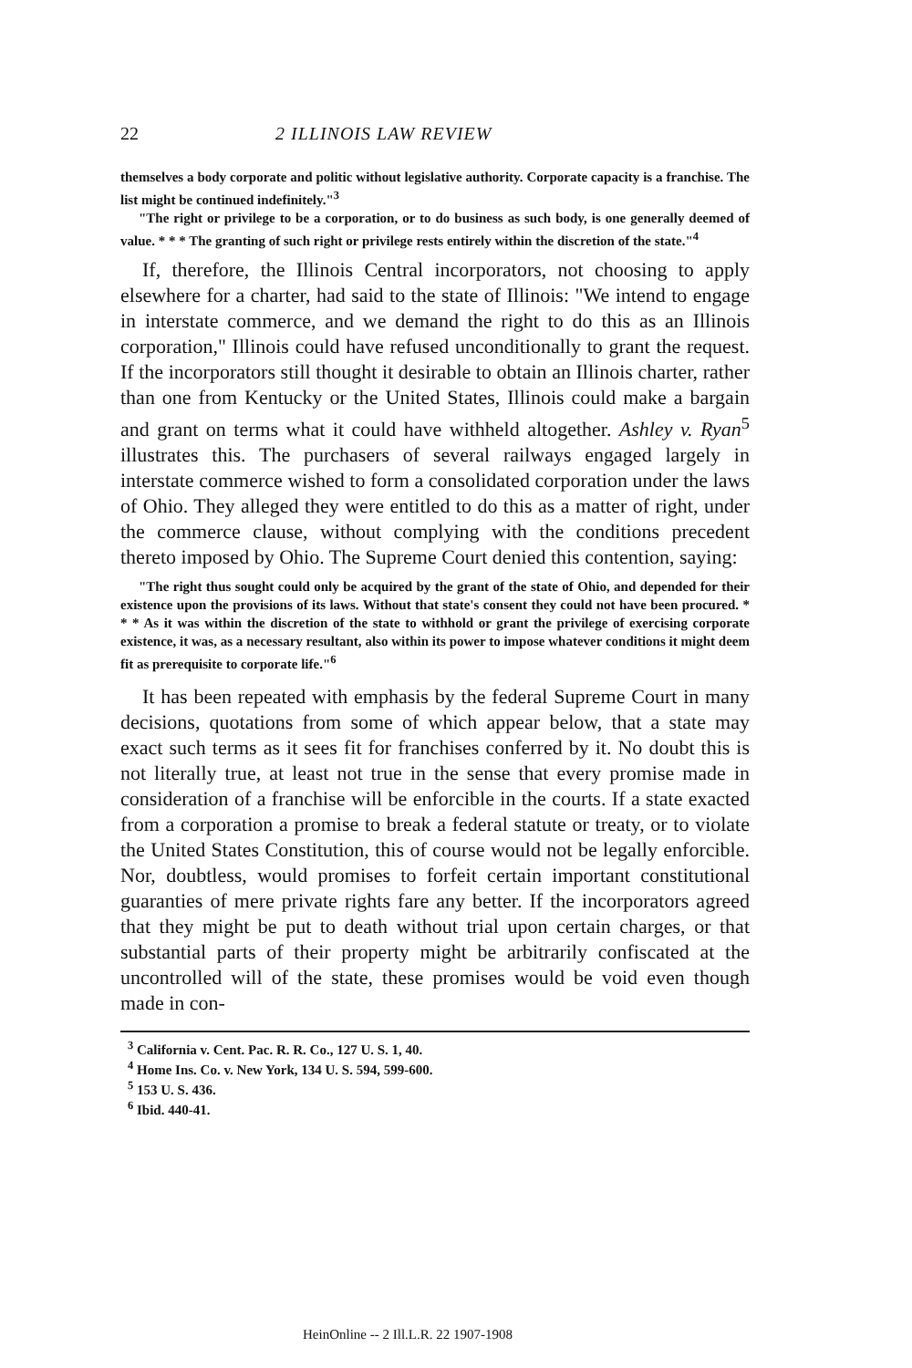22 2 ILLINOIS LAW REVIEW
themselves a body corporate and politic without legislative authority. Corporate capacity is a franchise. The list might be continued indefinitely."<sup>3</sup>
"The right or privilege to be a corporation, or to do business as such body, is one generally deemed of value. * * * The granting of such right or privilege rests entirely within the discretion of the state."<sup>4</sup>
If, therefore, the Illinois Central incorporators, not choosing to apply elsewhere for a charter, had said to the state of Illinois: "We intend to engage in interstate commerce, and we demand the right to do this as an Illinois corporation," Illinois could have refused unconditionally to grant the request. If the incorporators still thought it desirable to obtain an Illinois charter, rather than one from Kentucky or the United States, Illinois could make a bargain and grant on terms what it could have withheld altogether. Ashley v. Ryan<sup>5</sup> illustrates this. The purchasers of several railways engaged largely in interstate commerce wished to form a consolidated corporation under the laws of Ohio. They alleged they were entitled to do this as a matter of right, under the commerce clause, without complying with the conditions precedent thereto imposed by Ohio. The Supreme Court denied this contention, saying:
"The right thus sought could only be acquired by the grant of the state of Ohio, and depended for their existence upon the provisions of its laws. Without that state's consent they could not have been procured. * * * As it was within the discretion of the state to withhold or grant the privilege of exercising corporate existence, it was, as a necessary resultant, also within its power to impose whatever conditions it might deem fit as prerequisite to corporate life."<sup>6</sup>
It has been repeated with emphasis by the federal Supreme Court in many decisions, quotations from some of which appear below, that a state may exact such terms as it sees fit for franchises conferred by it. No doubt this is not literally true, at least not true in the sense that every promise made in consideration of a franchise will be enforcible in the courts. If a state exacted from a corporation a promise to break a federal statute or treaty, or to violate the United States Constitution, this of course would not be legally enforcible. Nor, doubtless, would promises to forfeit certain important constitutional guaranties of mere private rights fare any better. If the incorporators agreed that they might be put to death without trial upon certain charges, or that substantial parts of their property might be arbitrarily confiscated at the uncontrolled will of the state, these promises would be void even though made in con-
<sup>3</sup> California v. Cent. Pac. R. R. Co., 127 U. S. 1, 40.
<sup>4</sup> Home Ins. Co. v. New York, 134 U. S. 594, 599-600.
<sup>5</sup> 153 U. S. 436.
<sup>6</sup> Ibid. 440-41.
HeinOnline -- 2 Ill.L.R. 22 1907-1908